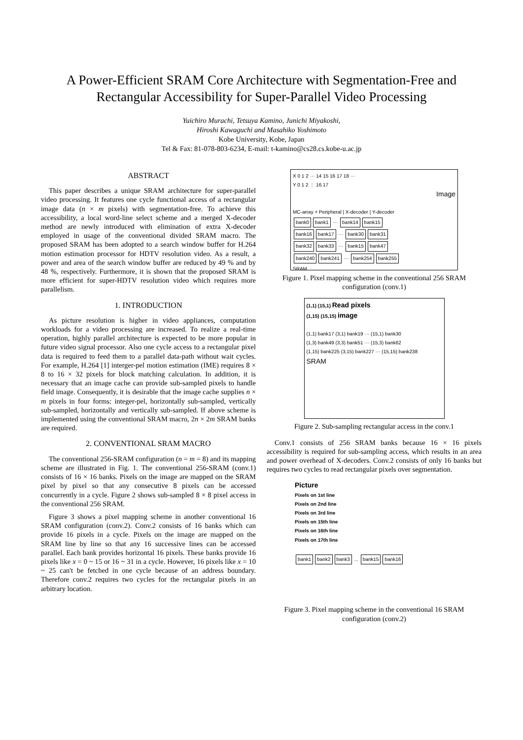A Power-Efficient SRAM Core Architecture with Segmentation-Free and
Rectangular Accessibility for Super-Parallel Video Processing
Yuichiro Murachi, Tetsuya Kamino, Junichi Miyakoshi,
Hiroshi Kawaguchi and Masahiko Yoshimoto
Kobe University, Kobe, Japan
Tel & Fax: 81-078-803-6234, E-mail: t-kamino@cs28.cs.kobe-u.ac.jp
ABSTRACT
This paper describes a unique SRAM architecture for super-parallel video processing. It features one cycle functional access of a rectangular image data (n × m pixels) with segmentation-free. To achieve this accessibility, a local word-line select scheme and a merged X-decoder method are newly introduced with elimination of extra X-decoder employed in usage of the conventional divided SRAM macro. The proposed SRAM has been adopted to a search window buffer for H.264 motion estimation processor for HDTV resolution video. As a result, a power and area of the search window buffer are reduced by 49 % and by 48 %, respectively. Furthermore, it is shown that the proposed SRAM is more efficient for super-HDTV resolution video which requires more parallelism.
1. INTRODUCTION
As picture resolution is higher in video appliances, computation workloads for a video processing are increased. To realize a real-time operation, highly parallel architecture is expected to be more popular in future video signal processor. Also one cycle access to a rectangular pixel data is required to feed them to a parallel data-path without wait cycles. For example, H.264 [1] interger-pel motion estimation (IME) requires 8 × 8 to 16 × 32 pixels for block matching calculation. In addition, it is necessary that an image cache can provide sub-sampled pixels to handle field image. Consequently, it is desirable that the image cache supplies n × m pixels in four forms: integer-pel, horizontally sub-sampled, vertically sub-sampled, horizontally and vertically sub-sampled. If above scheme is implemented using the conventional SRAM macro, 2n × 2m SRAM banks are required.
2. CONVENTIONAL SRAM MACRO
The conventional 256-SRAM configuration (n = m = 8) and its mapping scheme are illustrated in Fig. 1. The conventional 256-SRAM (conv.1) consists of 16 × 16 banks. Pixels on the image are mapped on the SRAM pixel by pixel so that any consecutive 8 pixels can be accessed concurrently in a cycle. Figure 2 shows sub-sampled 8 × 8 pixel access in the conventional 256 SRAM.
Figure 3 shows a pixel mapping scheme in another conventional 16 SRAM configuration (conv.2). Conv.2 consists of 16 banks which can provide 16 pixels in a cycle. Pixels on the image are mapped on the SRAM line by line so that any 16 successive lines can be accessed parallel. Each bank provides horizontal 16 pixels. These banks provide 16 pixels like x = 0 ~ 15 or 16 ~ 31 in a cycle. However, 16 pixels like x = 10 ~ 25 can't be fetched in one cycle because of an address boundary. Therefore conv.2 requires two cycles for the rectangular pixels in an arbitrary location.
X 0 1 2 ··· 14 15 16 17 18 ···
Y 0 1 2 ⋮ 16 17
Image
MC-array + Peripheral | X-decoder | Y-decoder
bank0 bank1 ··· bank14 bank15
bank16 bank17 ··· bank30 bank31
bank32 bank33 ··· bank15 bank47
bank240 bank241 ··· bank254 bank255
SRAM
Figure 1. Pixel mapping scheme in the conventional 256 SRAM configuration (conv.1)
(1,1) (15,1) Read pixels
(1,15) (15,15) image
(1,1) bank17 (3,1) bank19 ··· (15,1) bank30
(1,3) bank49 (3,3) bank51 ··· (15,3) bank62
(1,15) bank225 (3,15) bank227 ··· (15,15) bank238
SRAM
Figure 2. Sub-sampling rectangular access in the conv.1
Conv.1 consists of 256 SRAM banks because 16 × 16 pixels accessibility is required for sub-sampling access, which results in an area and power overhead of X-decoders. Conv.2 consists of only 16 banks but requires two cycles to read rectangular pixels over segmentation.
Picture
Pixels on 1st line
Pixels on 2nd line
Pixels on 3rd line
Pixels on 15th line
Pixels on 16th line
Pixels on 17th line
bank1 bank2 bank3 ... bank15 bank16
Figure 3. Pixel mapping scheme in the conventional 16 SRAM configuration (conv.2)